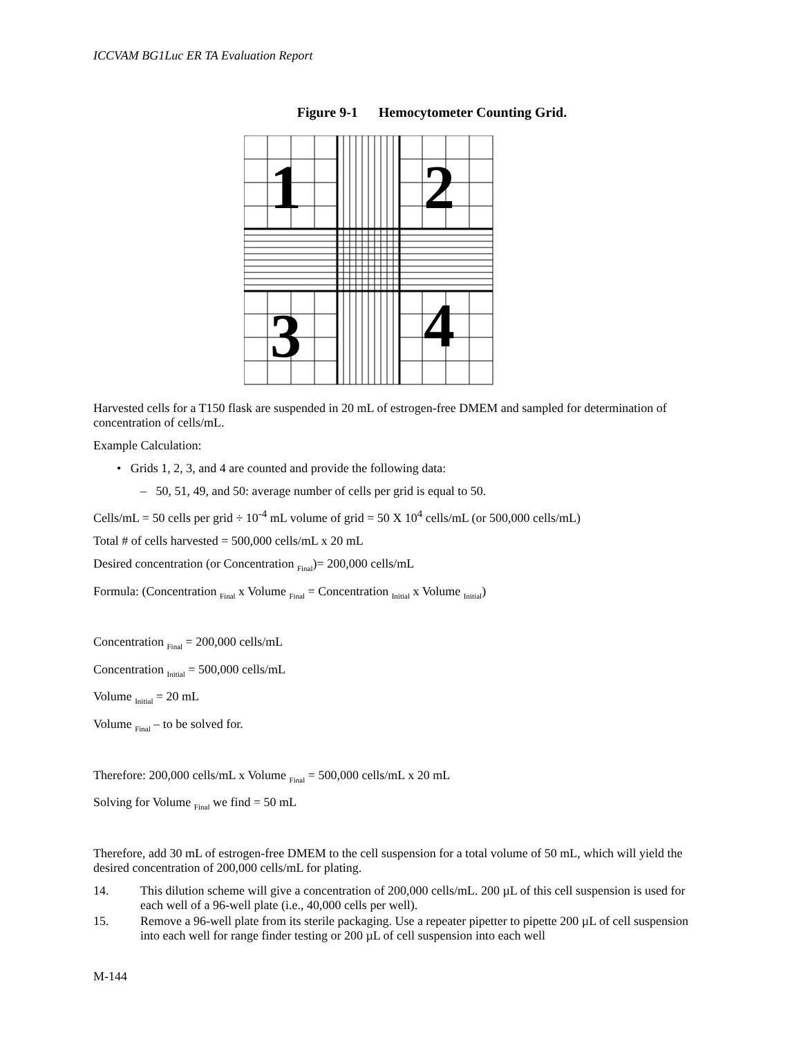ICCVAM BG1Luc ER TA Evaluation Report
Figure 9-1 Hemocytometer Counting Grid.
1
2
3
4
Harvested cells for a T150 flask are suspended in 20 mL of estrogen-free DMEM and sampled for determination of concentration of cells/mL.
Example Calculation:
• Grids 1, 2, 3, and 4 are counted and provide the following data:
– 50, 51, 49, and 50: average number of cells per grid is equal to 50.
Cells/mL = 50 cells per grid ÷ 10<sup>-4</sup> mL volume of grid = 50 X 10<sup>4</sup> cells/mL (or 500,000 cells/mL)
Total # of cells harvested = 500,000 cells/mL x 20 mL
Desired concentration (or Concentration <sub>Final</sub>)= 200,000 cells/mL
Formula: (Concentration <sub>Final</sub> x Volume <sub>Final</sub> = Concentration <sub>Initial</sub> x Volume <sub>Initial</sub>)
Concentration <sub>Final</sub> = 200,000 cells/mL
Concentration <sub>Initial</sub> = 500,000 cells/mL
Volume <sub>Initial</sub> = 20 mL
Volume <sub>Final</sub> – to be solved for.
Therefore: 200,000 cells/mL x Volume <sub>Final</sub> = 500,000 cells/mL x 20 mL
Solving for Volume <sub>Final</sub> we find = 50 mL
Therefore, add 30 mL of estrogen-free DMEM to the cell suspension for a total volume of 50 mL, which will yield the desired concentration of 200,000 cells/mL for plating.
14. This dilution scheme will give a concentration of 200,000 cells/mL. 200 µL of this cell suspension is used for each well of a 96-well plate (i.e., 40,000 cells per well).
15. Remove a 96-well plate from its sterile packaging. Use a repeater pipetter to pipette 200 µL of cell suspension into each well for range finder testing or 200 µL of cell suspension into each well
M-144